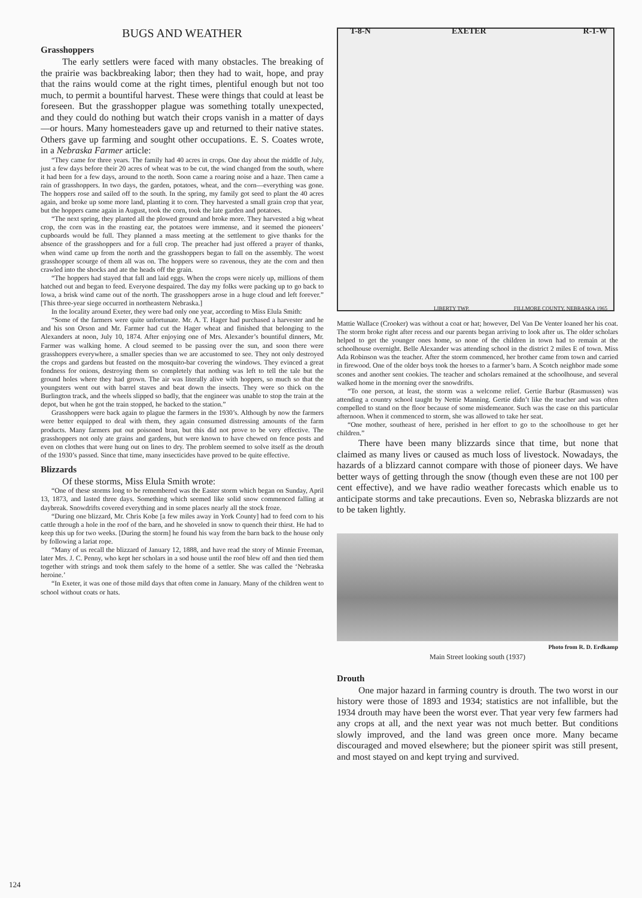BUGS AND WEATHER
Grasshoppers
The early settlers were faced with many obstacles. The breaking of the prairie was backbreaking labor; then they had to wait, hope, and pray that the rains would come at the right times, plentiful enough but not too much, to permit a bountiful harvest. These were things that could at least be foreseen. But the grasshopper plague was something totally unexpected, and they could do nothing but watch their crops vanish in a matter of days—or hours. Many homesteaders gave up and returned to their native states. Others gave up farming and sought other occupations. E. S. Coates wrote, in a Nebraska Farmer article:
“They came for three years. The family had 40 acres in crops. One day about the middle of July, just a few days before their 20 acres of wheat was to be cut, the wind changed from the south, where it had been for a few days, around to the north. Soon came a roaring noise and a haze. Then came a rain of grasshoppers. In two days, the garden, potatoes, wheat, and the corn—everything was gone. The hoppers rose and sailed off to the south. In the spring, my family got seed to plant the 40 acres again, and broke up some more land, planting it to corn. They harvested a small grain crop that year, but the hoppers came again in August, took the corn, took the late garden and potatoes.
“The next spring, they planted all the plowed ground and broke more. They harvested a big wheat crop, the corn was in the roasting ear, the potatoes were immense, and it seemed the pioneers’ cupboards would be full. They planned a mass meeting at the settlement to give thanks for the absence of the grasshoppers and for a full crop. The preacher had just offered a prayer of thanks, when wind came up from the north and the grasshoppers began to fall on the assembly. The worst grasshopper scourge of them all was on. The hoppers were so ravenous, they ate the corn and then crawled into the shocks and ate the heads off the grain.
“The hoppers had stayed that fall and laid eggs. When the crops were nicely up, millions of them hatched out and began to feed. Everyone despaired. The day my folks were packing up to go back to Iowa, a brisk wind came out of the north. The grasshoppers arose in a huge cloud and left forever.” [This three-year siege occurred in northeastern Nebraska.]
In the locality around Exeter, they were bad only one year, according to Miss Elula Smith:
“Some of the farmers were quite unfortunate. Mr. A. T. Hager had purchased a harvester and he and his son Orson and Mr. Farmer had cut the Hager wheat and finished that belonging to the Alexanders at noon, July 10, 1874. After enjoying one of Mrs. Alexander’s bountiful dinners, Mr. Farmer was walking home. A cloud seemed to be passing over the sun, and soon there were grasshoppers everywhere, a smaller species than we are accustomed to see. They not only destroyed the crops and gardens but feasted on the mosquito-bar covering the windows. They evinced a great fondness for onions, destroying them so completely that nothing was left to tell the tale but the ground holes where they had grown. The air was literally alive with hoppers, so much so that the youngsters went out with barrel staves and beat down the insects. They were so thick on the Burlington track, and the wheels slipped so badly, that the engineer was unable to stop the train at the depot, but when he got the train stopped, he backed to the station.”
Grasshoppers were back again to plague the farmers in the 1930’s. Although by now the farmers were better equipped to deal with them, they again consumed distressing amounts of the farm products. Many farmers put out poisoned bran, but this did not prove to be very effective. The grasshoppers not only ate grains and gardens, but were known to have chewed on fence posts and even on clothes that were hung out on lines to dry. The problem seemed to solve itself as the drouth of the 1930’s passed. Since that time, many insecticides have proved to be quite effective.
Blizzards
Of these storms, Miss Elula Smith wrote:
“One of these storms long to be remembered was the Easter storm which began on Sunday, April 13, 1873, and lasted three days. Something which seemed like solid snow commenced falling at daybreak. Snowdrifts covered everything and in some places nearly all the stock froze.
“During one blizzard, Mr. Chris Kobe [a few miles away in York County] had to feed corn to his cattle through a hole in the roof of the barn, and he shoveled in snow to quench their thirst. He had to keep this up for two weeks. [During the storm] he found his way from the barn back to the house only by following a lariat rope.
“Many of us recall the blizzard of January 12, 1888, and have read the story of Minnie Freeman, later Mrs. J. C. Penny, who kept her scholars in a sod house until the roof blew off and then tied them together with strings and took them safely to the home of a settler. She was called the ‘Nebraska heroine.’
“In Exeter, it was one of those mild days that often come in January. Many of the children went to school without coats or hats.
T-8-N EXETER R-1-W
LIBERTY TWP. FILLMORE COUNTY, NEBRASKA 1965
Mattie Wallace (Crooker) was without a coat or hat; however, Del Van De Venter loaned her his coat. The storm broke right after recess and our parents began arriving to look after us. The older scholars helped to get the younger ones home, so none of the children in town had to remain at the schoolhouse overnight. Belle Alexander was attending school in the district 2 miles E of town. Miss Ada Robinson was the teacher. After the storm commenced, her brother came from town and carried in firewood. One of the older boys took the horses to a farmer’s barn. A Scotch neighbor made some scones and another sent cookies. The teacher and scholars remained at the schoolhouse, and several walked home in the morning over the snowdrifts.
“To one person, at least, the storm was a welcome relief. Gertie Barbur (Rasmussen) was attending a country school taught by Nettie Manning. Gertie didn’t like the teacher and was often compelled to stand on the floor because of some misdemeanor. Such was the case on this particular afternoon. When it commenced to storm, she was allowed to take her seat.
“One mother, southeast of here, perished in her effort to go to the schoolhouse to get her children.”
There have been many blizzards since that time, but none that claimed as many lives or caused as much loss of livestock. Nowadays, the hazards of a blizzard cannot compare with those of pioneer days. We have better ways of getting through the snow (though even these are not 100 per cent effective), and we have radio weather forecasts which enable us to anticipate storms and take precautions. Even so, Nebraska blizzards are not to be taken lightly.
Photo from R. D. Erdkamp
Main Street looking south (1937)
Drouth
One major hazard in farming country is drouth. The two worst in our history were those of 1893 and 1934; statistics are not infallible, but the 1934 drouth may have been the worst ever. That year very few farmers had any crops at all, and the next year was not much better. But conditions slowly improved, and the land was green once more. Many became discouraged and moved elsewhere; but the pioneer spirit was still present, and most stayed on and kept trying and survived.
124